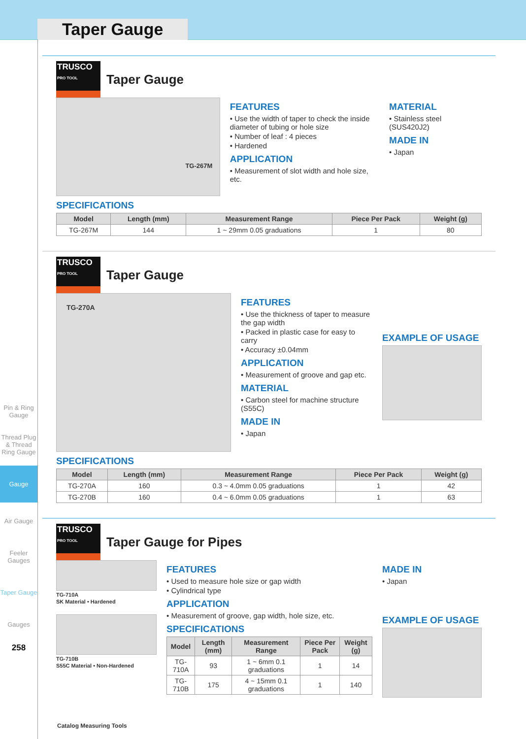Taper Gauge
Pin & Ring Gauge
Thread Plug & Thread Ring Gauge
Gauge
Air Gauge
Feeler Gauges
Taper Gauge
Gauges
258
TRUSCO
PRO TOOL Taper Gauge
TG-267M
FEATURES
• Use the width of taper to check the inside diameter of tubing or hole size
• Number of leaf : 4 pieces
• Hardened
APPLICATION
• Measurement of slot width and hole size, etc.
MATERIAL
• Stainless steel (SUS420J2)
MADE IN
• Japan
SPECIFICATIONS
| Model | Length (mm) | Measurement Range | Piece Per Pack | Weight (g) |
| --- | --- | --- | --- | --- |
| TG-267M | 144 | 1 ~ 29mm 0.05 graduations | 1 | 80 |
TRUSCO
PRO TOOL Taper Gauge
TG-270A
FEATURES
• Use the thickness of taper to measure the gap width
• Packed in plastic case for easy to carry
• Accuracy ±0.04mm
APPLICATION
• Measurement of groove and gap etc.
MATERIAL
• Carbon steel for machine structure (S55C)
MADE IN
• Japan
EXAMPLE OF USAGE
SPECIFICATIONS
| Model | Length (mm) | Measurement Range | Piece Per Pack | Weight (g) |
| --- | --- | --- | --- | --- |
| TG-270A | 160 | 0.3 ~ 4.0mm 0.05 graduations | 1 | 42 |
| TG-270B | 160 | 0.4 ~ 6.0mm 0.05 graduations | 1 | 63 |
TRUSCO
PRO TOOL Taper Gauge for Pipes
TG-710A
SK Material • Hardened
TG-710B
S55C Material • Non-Hardened
FEATURES
• Used to measure hole size or gap width
• Cylindrical type
APPLICATION
• Measurement of groove, gap width, hole size, etc.
SPECIFICATIONS
| Model | Length (mm) | Measurement Range | Piece Per Pack | Weight (g) |
| --- | --- | --- | --- | --- |
| TG-710A | 93 | 1 ~ 6mm 0.1 graduations | 1 | 14 |
| TG-710B | 175 | 4 ~ 15mm 0.1 graduations | 1 | 140 |
MADE IN
• Japan
EXAMPLE OF USAGE
Catalog Measuring Tools